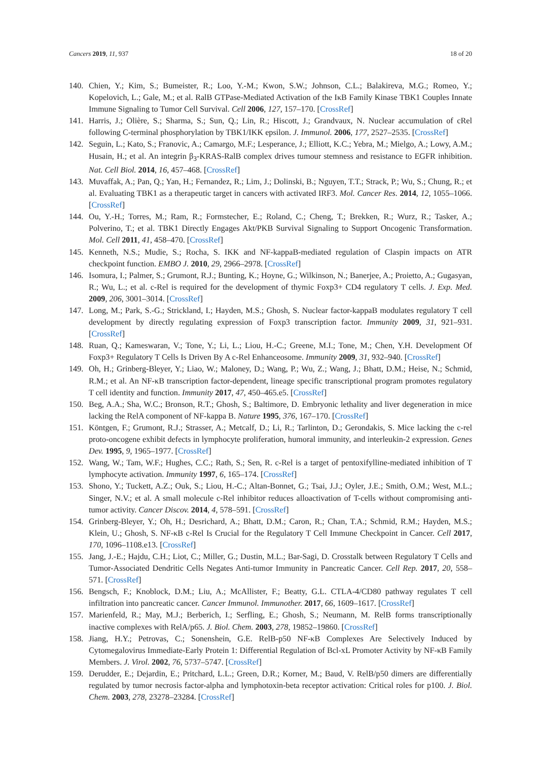Cancers 2019, 11, 937 18 of 20
140. Chien, Y.; Kim, S.; Bumeister, R.; Loo, Y.-M.; Kwon, S.W.; Johnson, C.L.; Balakireva, M.G.; Romeo, Y.; Kopelovich, L.; Gale, M.; et al. RalB GTPase-Mediated Activation of the IκB Family Kinase TBK1 Couples Innate Immune Signaling to Tumor Cell Survival. Cell 2006, 127, 157–170. [CrossRef]
141. Harris, J.; Olière, S.; Sharma, S.; Sun, Q.; Lin, R.; Hiscott, J.; Grandvaux, N. Nuclear accumulation of cRel following C-terminal phosphorylation by TBK1/IKK epsilon. J. Immunol. 2006, 177, 2527–2535. [CrossRef]
142. Seguin, L.; Kato, S.; Franovic, A.; Camargo, M.F.; Lesperance, J.; Elliott, K.C.; Yebra, M.; Mielgo, A.; Lowy, A.M.; Husain, H.; et al. An integrin β<sub>3</sub>-KRAS-RalB complex drives tumour stemness and resistance to EGFR inhibition. Nat. Cell Biol. 2014, 16, 457–468. [CrossRef]
143. Muvaffak, A.; Pan, Q.; Yan, H.; Fernandez, R.; Lim, J.; Dolinski, B.; Nguyen, T.T.; Strack, P.; Wu, S.; Chung, R.; et al. Evaluating TBK1 as a therapeutic target in cancers with activated IRF3. Mol. Cancer Res. 2014, 12, 1055–1066. [CrossRef]
144. Ou, Y.-H.; Torres, M.; Ram, R.; Formstecher, E.; Roland, C.; Cheng, T.; Brekken, R.; Wurz, R.; Tasker, A.; Polverino, T.; et al. TBK1 Directly Engages Akt/PKB Survival Signaling to Support Oncogenic Transformation. Mol. Cell 2011, 41, 458–470. [CrossRef]
145. Kenneth, N.S.; Mudie, S.; Rocha, S. IKK and NF-kappaB-mediated regulation of Claspin impacts on ATR checkpoint function. EMBO J. 2010, 29, 2966–2978. [CrossRef]
146. Isomura, I.; Palmer, S.; Grumont, R.J.; Bunting, K.; Hoyne, G.; Wilkinson, N.; Banerjee, A.; Proietto, A.; Gugasyan, R.; Wu, L.; et al. c-Rel is required for the development of thymic Foxp3+ CD4 regulatory T cells. J. Exp. Med. 2009, 206, 3001–3014. [CrossRef]
147. Long, M.; Park, S.-G.; Strickland, I.; Hayden, M.S.; Ghosh, S. Nuclear factor-kappaB modulates regulatory T cell development by directly regulating expression of Foxp3 transcription factor. Immunity 2009, 31, 921–931. [CrossRef]
148. Ruan, Q.; Kameswaran, V.; Tone, Y.; Li, L.; Liou, H.-C.; Greene, M.I.; Tone, M.; Chen, Y.H. Development Of Foxp3+ Regulatory T Cells Is Driven By A c-Rel Enhanceosome. Immunity 2009, 31, 932–940. [CrossRef]
149. Oh, H.; Grinberg-Bleyer, Y.; Liao, W.; Maloney, D.; Wang, P.; Wu, Z.; Wang, J.; Bhatt, D.M.; Heise, N.; Schmid, R.M.; et al. An NF-κB transcription factor-dependent, lineage specific transcriptional program promotes regulatory T cell identity and function. Immunity 2017, 47, 450–465.e5. [CrossRef]
150. Beg, A.A.; Sha, W.C.; Bronson, R.T.; Ghosh, S.; Baltimore, D. Embryonic lethality and liver degeneration in mice lacking the RelA component of NF-kappa B. Nature 1995, 376, 167–170. [CrossRef]
151. Köntgen, F.; Grumont, R.J.; Strasser, A.; Metcalf, D.; Li, R.; Tarlinton, D.; Gerondakis, S. Mice lacking the c-rel proto-oncogene exhibit defects in lymphocyte proliferation, humoral immunity, and interleukin-2 expression. Genes Dev. 1995, 9, 1965–1977. [CrossRef]
152. Wang, W.; Tam, W.F.; Hughes, C.C.; Rath, S.; Sen, R. c-Rel is a target of pentoxifylline-mediated inhibition of T lymphocyte activation. Immunity 1997, 6, 165–174. [CrossRef]
153. Shono, Y.; Tuckett, A.Z.; Ouk, S.; Liou, H.-C.; Altan-Bonnet, G.; Tsai, J.J.; Oyler, J.E.; Smith, O.M.; West, M.L.; Singer, N.V.; et al. A small molecule c-Rel inhibitor reduces alloactivation of T-cells without compromising anti-tumor activity. Cancer Discov. 2014, 4, 578–591. [CrossRef]
154. Grinberg-Bleyer, Y.; Oh, H.; Desrichard, A.; Bhatt, D.M.; Caron, R.; Chan, T.A.; Schmid, R.M.; Hayden, M.S.; Klein, U.; Ghosh, S. NF-κB c-Rel Is Crucial for the Regulatory T Cell Immune Checkpoint in Cancer. Cell 2017, 170, 1096–1108.e13. [CrossRef]
155. Jang, J.-E.; Hajdu, C.H.; Liot, C.; Miller, G.; Dustin, M.L.; Bar-Sagi, D. Crosstalk between Regulatory T Cells and Tumor-Associated Dendritic Cells Negates Anti-tumor Immunity in Pancreatic Cancer. Cell Rep. 2017, 20, 558–571. [CrossRef]
156. Bengsch, F.; Knoblock, D.M.; Liu, A.; McAllister, F.; Beatty, G.L. CTLA-4/CD80 pathway regulates T cell infiltration into pancreatic cancer. Cancer Immunol. Immunother. 2017, 66, 1609–1617. [CrossRef]
157. Marienfeld, R.; May, M.J.; Berberich, I.; Serfling, E.; Ghosh, S.; Neumann, M. RelB forms transcriptionally inactive complexes with RelA/p65. J. Biol. Chem. 2003, 278, 19852–19860. [CrossRef]
158. Jiang, H.Y.; Petrovas, C.; Sonenshein, G.E. RelB-p50 NF-κB Complexes Are Selectively Induced by Cytomegalovirus Immediate-Early Protein 1: Differential Regulation of Bcl-xL Promoter Activity by NF-κB Family Members. J. Virol. 2002, 76, 5737–5747. [CrossRef]
159. Derudder, E.; Dejardin, E.; Pritchard, L.L.; Green, D.R.; Korner, M.; Baud, V. RelB/p50 dimers are differentially regulated by tumor necrosis factor-alpha and lymphotoxin-beta receptor activation: Critical roles for p100. J. Biol. Chem. 2003, 278, 23278–23284. [CrossRef]